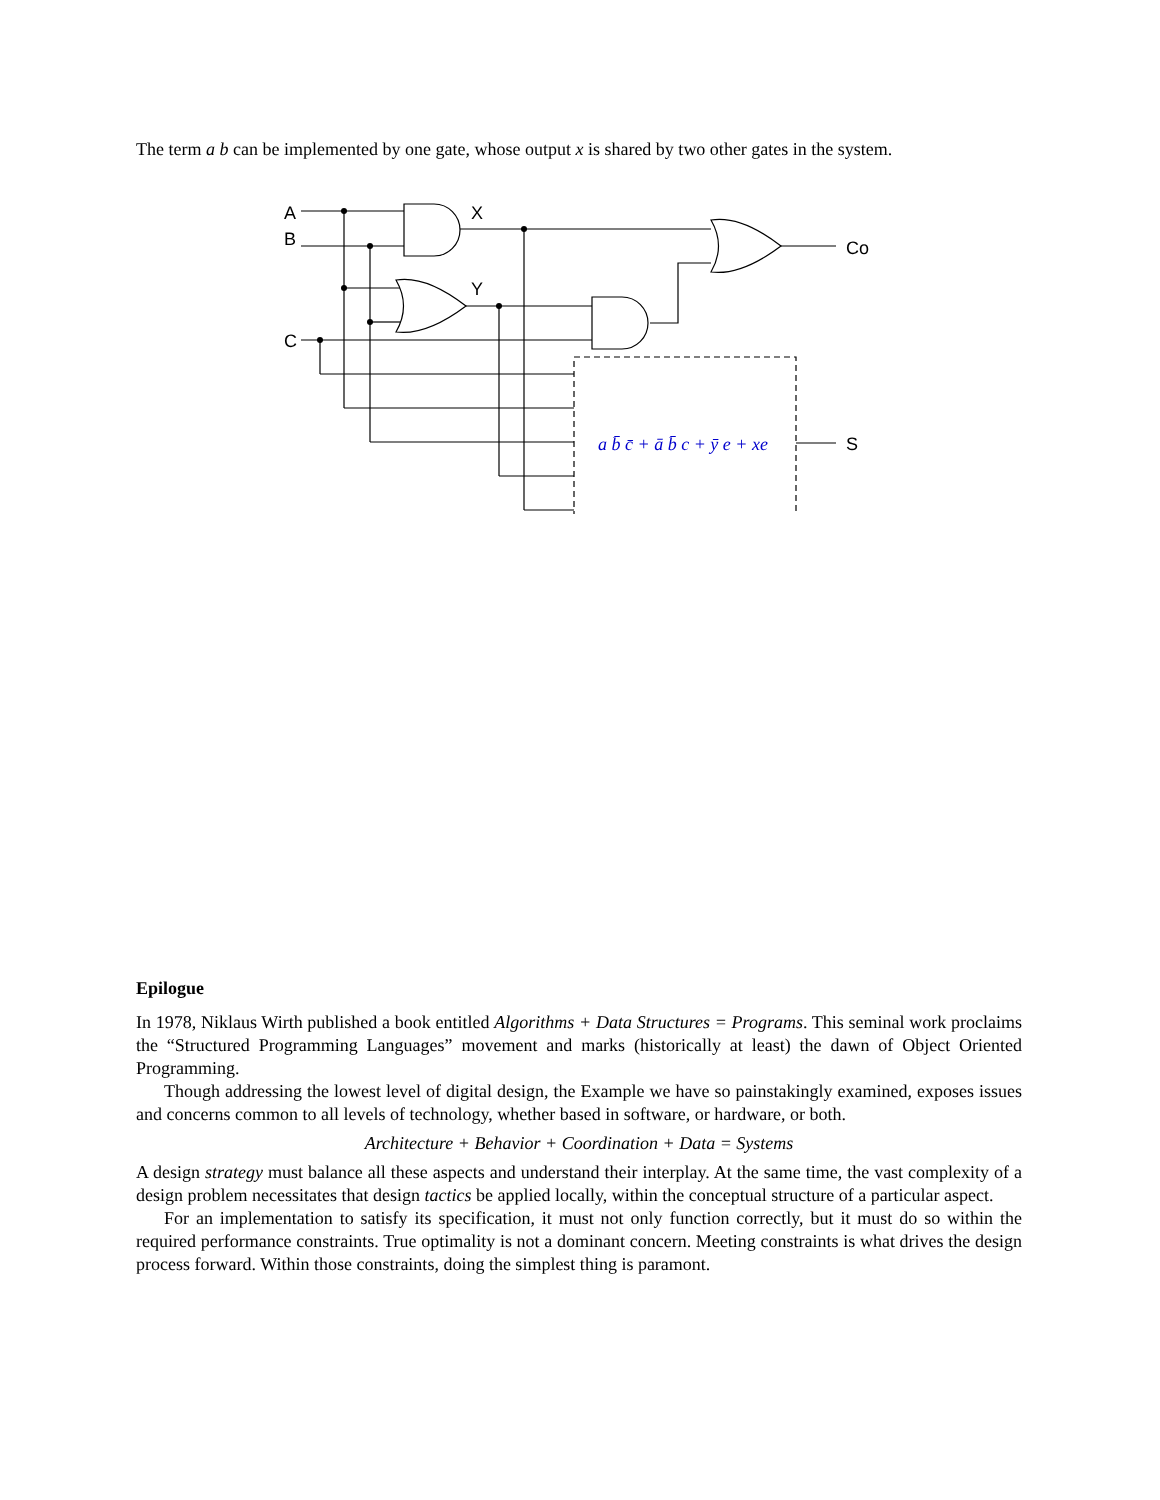The term a b can be implemented by one gate, whose output x is shared by two other gates in the system.
A
B
C
X
Y
Co
S
a b̄ c̄ + ā b̄ c + ȳ e + xe
Epilogue
In 1978, Niklaus Wirth published a book entitled Algorithms + Data Structures = Programs. This seminal work proclaims the “Structured Programming Languages” movement and marks (historically at least) the dawn of Object Oriented Programming.
Though addressing the lowest level of digital design, the Example we have so painstakingly examined, exposes issues and concerns common to all levels of technology, whether based in software, or hardware, or both.
Architecture + Behavior + Coordination + Data = Systems
A design strategy must balance all these aspects and understand their interplay. At the same time, the vast complexity of a design problem necessitates that design tactics be applied locally, within the conceptual structure of a particular aspect.
For an implementation to satisfy its specification, it must not only function correctly, but it must do so within the required performance constraints. True optimality is not a dominant concern. Meeting constraints is what drives the design process forward. Within those constraints, doing the simplest thing is paramont.